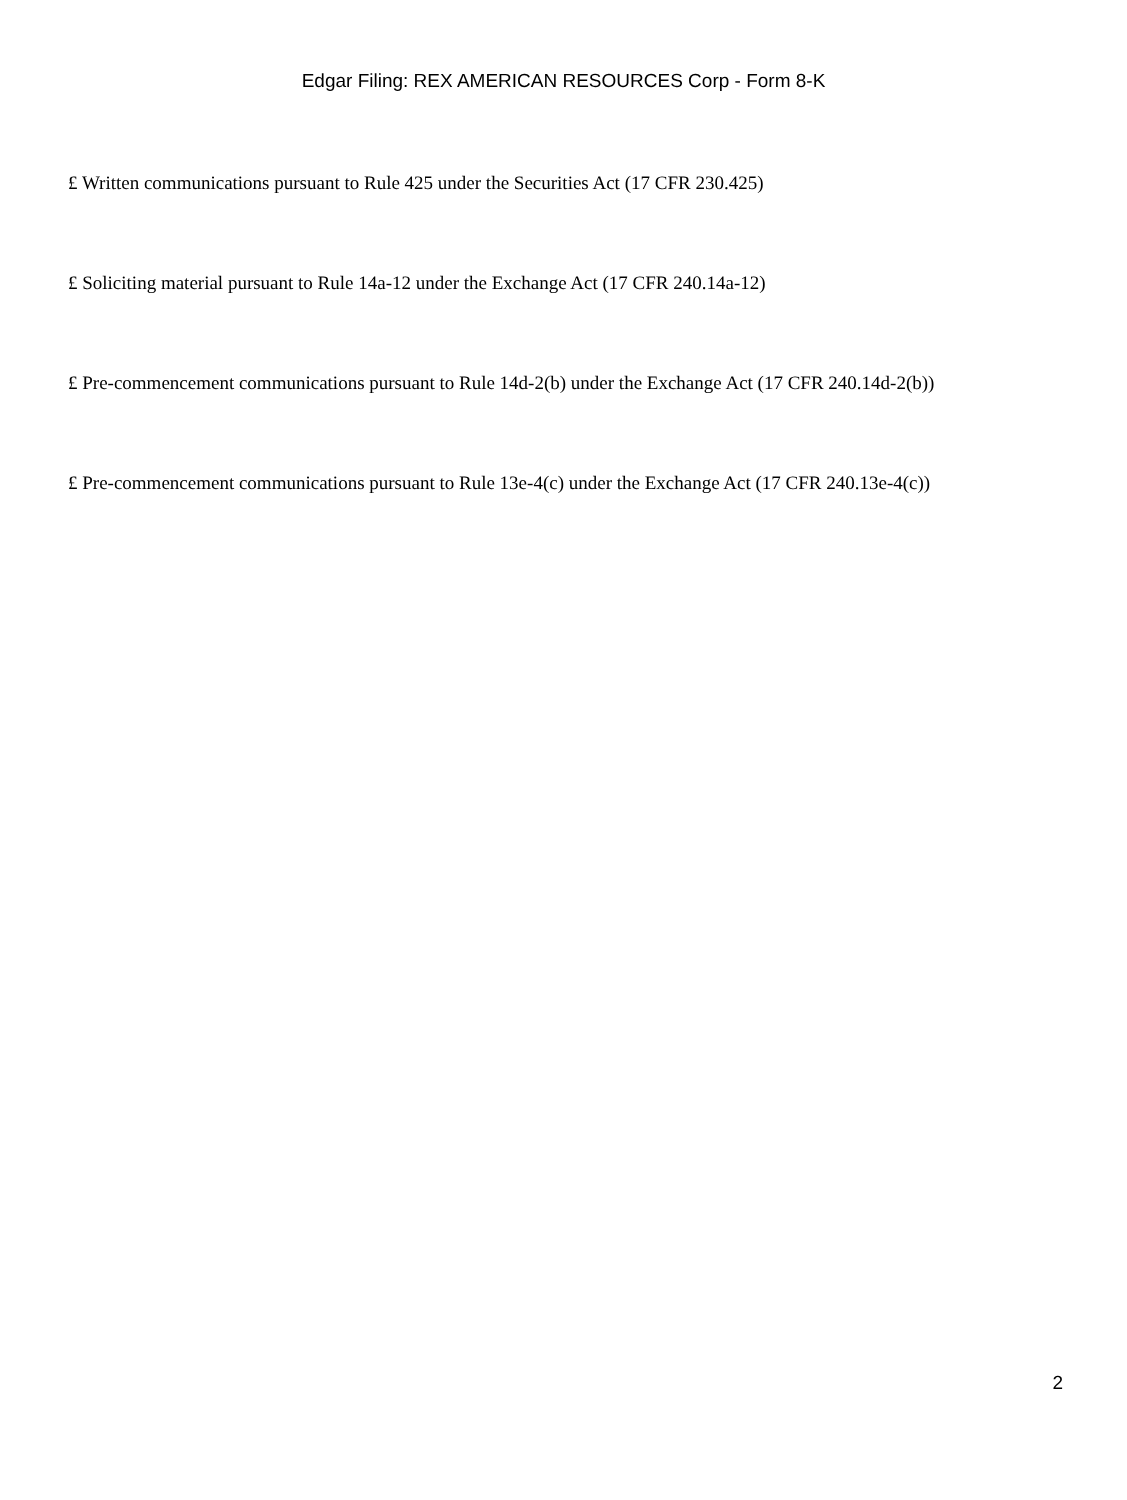Edgar Filing: REX AMERICAN RESOURCES Corp - Form 8-K
£ Written communications pursuant to Rule 425 under the Securities Act (17 CFR 230.425)
£ Soliciting material pursuant to Rule 14a-12 under the Exchange Act (17 CFR 240.14a-12)
£ Pre-commencement communications pursuant to Rule 14d-2(b) under the Exchange Act (17 CFR 240.14d-2(b))
£ Pre-commencement communications pursuant to Rule 13e-4(c) under the Exchange Act (17 CFR 240.13e-4(c))
2